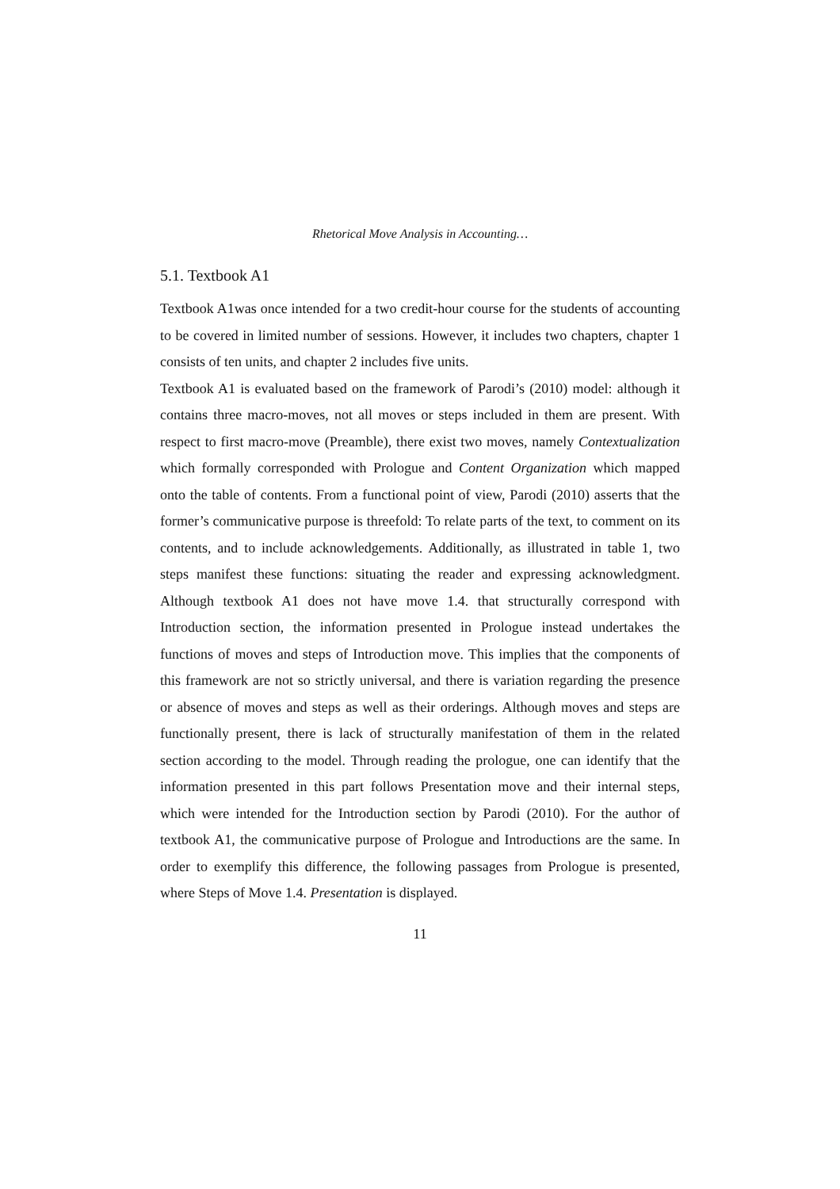Rhetorical Move Analysis in Accounting…
5.1. Textbook A1
Textbook A1was once intended for a two credit-hour course for the students of accounting to be covered in limited number of sessions. However, it includes two chapters, chapter 1 consists of ten units, and chapter 2 includes five units.
Textbook A1 is evaluated based on the framework of Parodi’s (2010) model: although it contains three macro-moves, not all moves or steps included in them are present. With respect to first macro-move (Preamble), there exist two moves, namely Contextualization which formally corresponded with Prologue and Content Organization which mapped onto the table of contents. From a functional point of view, Parodi (2010) asserts that the former’s communicative purpose is threefold: To relate parts of the text, to comment on its contents, and to include acknowledgements. Additionally, as illustrated in table 1, two steps manifest these functions: situating the reader and expressing acknowledgment. Although textbook A1 does not have move 1.4. that structurally correspond with Introduction section, the information presented in Prologue instead undertakes the functions of moves and steps of Introduction move. This implies that the components of this framework are not so strictly universal, and there is variation regarding the presence or absence of moves and steps as well as their orderings. Although moves and steps are functionally present, there is lack of structurally manifestation of them in the related section according to the model. Through reading the prologue, one can identify that the information presented in this part follows Presentation move and their internal steps, which were intended for the Introduction section by Parodi (2010). For the author of textbook A1, the communicative purpose of Prologue and Introductions are the same. In order to exemplify this difference, the following passages from Prologue is presented, where Steps of Move 1.4. Presentation is displayed.
11